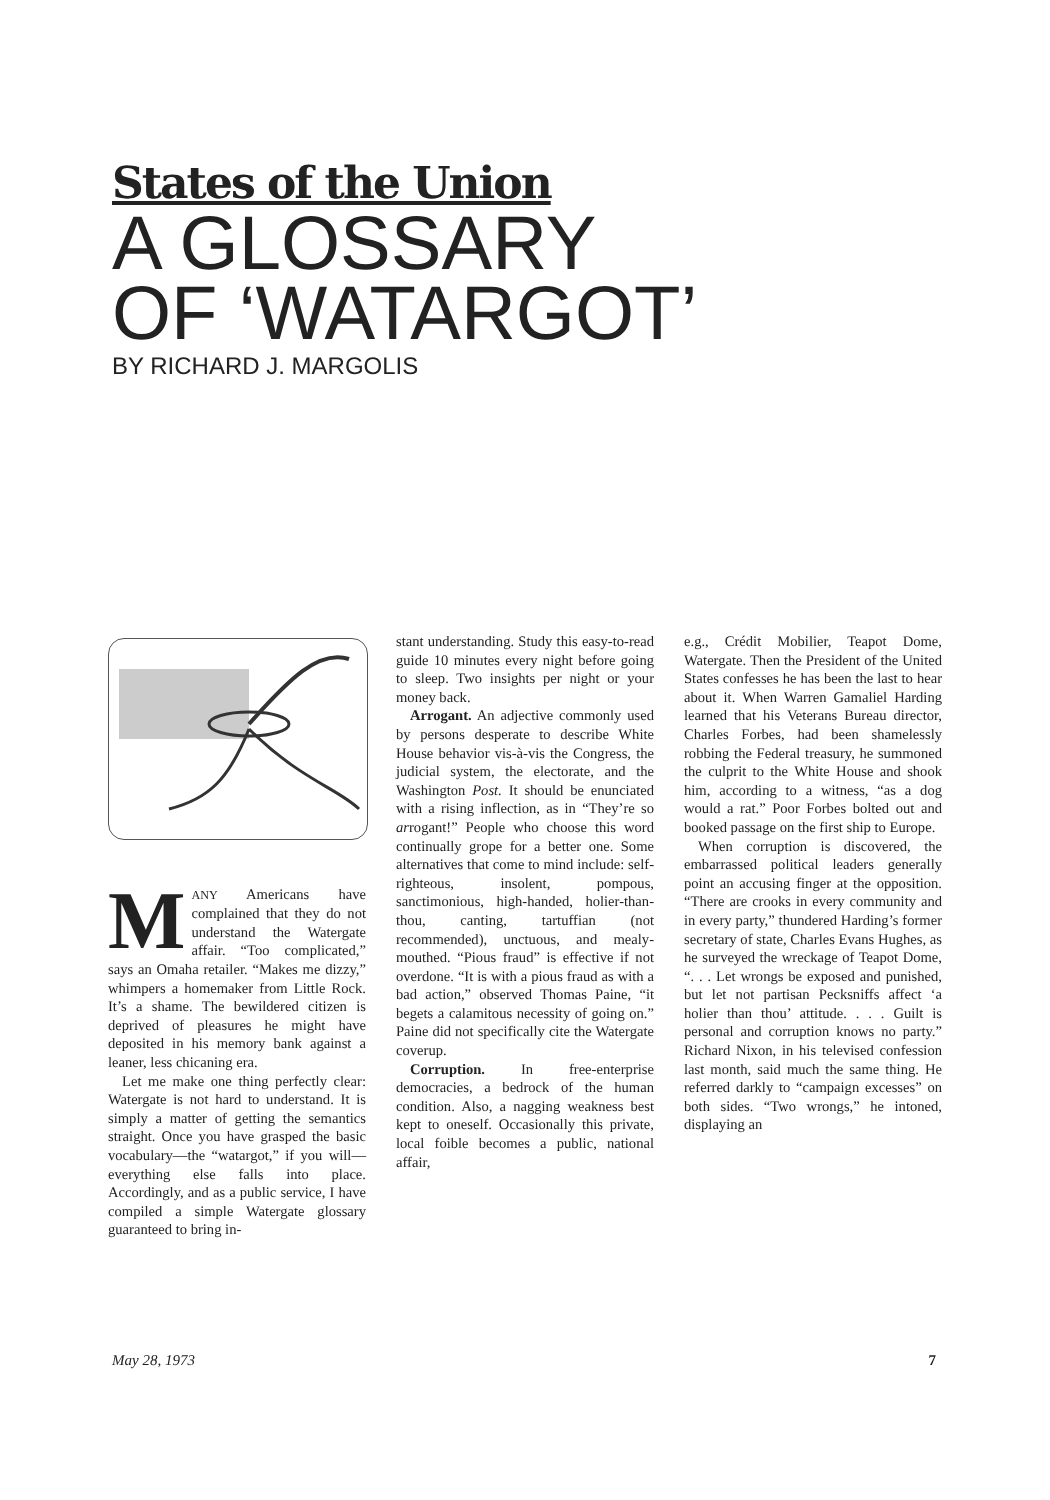States of the Union
A GLOSSARY
OF ‘WATARGOT’
BY RICHARD J. MARGOLIS
MANY Americans have complained that they do not understand the Watergate affair. “Too complicated,” says an Omaha retailer. “Makes me dizzy,” whimpers a homemaker from Little Rock. It’s a shame. The bewildered citizen is deprived of pleasures he might have deposited in his memory bank against a leaner, less chicaning era.
Let me make one thing perfectly clear: Watergate is not hard to understand. It is simply a matter of getting the semantics straight. Once you have grasped the basic vocabulary—the “watargot,” if you will—everything else falls into place. Accordingly, and as a public service, I have compiled a simple Watergate glossary guaranteed to bring in-
stant understanding. Study this easy-to-read guide 10 minutes every night before going to sleep. Two insights per night or your money back.
Arrogant. An adjective commonly used by persons desperate to describe White House behavior vis-à-vis the Congress, the judicial system, the electorate, and the Washington Post. It should be enunciated with a rising inflection, as in “They’re so arrogant!” People who choose this word continually grope for a better one. Some alternatives that come to mind include: self-righteous, insolent, pompous, sanctimonious, high-handed, holier-than-thou, canting, tartuffian (not recommended), unctuous, and mealy-mouthed. “Pious fraud” is effective if not overdone. “It is with a pious fraud as with a bad action,” observed Thomas Paine, “it begets a calamitous necessity of going on.” Paine did not specifically cite the Watergate coverup.
Corruption. In free-enterprise democracies, a bedrock of the human condition. Also, a nagging weakness best kept to oneself. Occasionally this private, local foible becomes a public, national affair,
e.g., Crédit Mobilier, Teapot Dome, Watergate. Then the President of the United States confesses he has been the last to hear about it. When Warren Gamaliel Harding learned that his Veterans Bureau director, Charles Forbes, had been shamelessly robbing the Federal treasury, he summoned the culprit to the White House and shook him, according to a witness, “as a dog would a rat.” Poor Forbes bolted out and booked passage on the first ship to Europe.
When corruption is discovered, the embarrassed political leaders generally point an accusing finger at the opposition. “There are crooks in every community and in every party,” thundered Harding’s former secretary of state, Charles Evans Hughes, as he surveyed the wreckage of Teapot Dome, “. . . Let wrongs be exposed and punished, but let not partisan Pecksniffs affect ‘a holier than thou’ attitude. . . . Guilt is personal and corruption knows no party.” Richard Nixon, in his televised confession last month, said much the same thing. He referred darkly to “campaign excesses” on both sides. “Two wrongs,” he intoned, displaying an
May 28, 1973 7